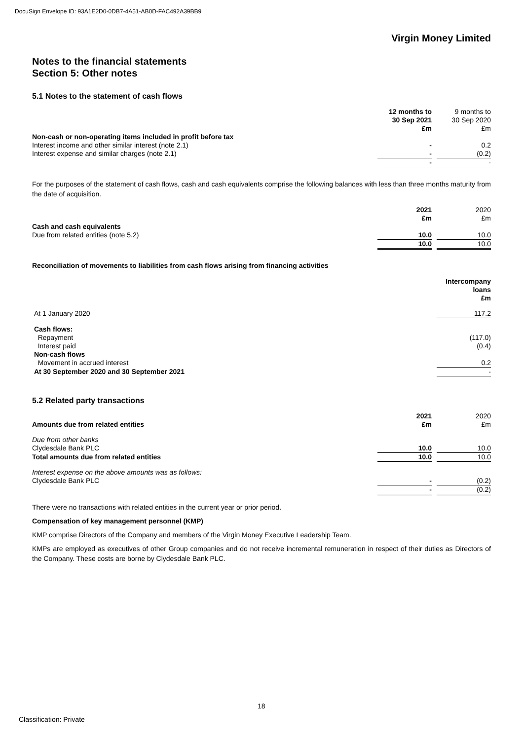DocuSign Envelope ID: 93A1E2D0-0DB7-4A51-AB0D-FAC492A39BB9
Virgin Money Limited
Notes to the financial statements
Section 5: Other notes
5.1 Notes to the statement of cash flows
| | 12 months to 30 Sep 2021 £m | | 9 months to 30 Sep 2020 £m |
| Non-cash or non-operating items included in profit before tax | | | |
| Interest income and other similar interest (note 2.1) | - | | 0.2 |
| Interest expense and similar charges (note 2.1) | - | | (0.2) |
| | - | | - |
For the purposes of the statement of cash flows, cash and cash equivalents comprise the following balances with less than three months maturity from the date of acquisition.
| | 2021 £m | | 2020 £m |
| Cash and cash equivalents | | | |
| Due from related entities (note 5.2) | 10.0 | | 10.0 |
| | 10.0 | | 10.0 |
Reconciliation of movements to liabilities from cash flows arising from financing activities
| | Intercompany loans £m |
| At 1 January 2020 | 117.2 |
| Cash flows: | |
| Repayment | (117.0) |
| Interest paid | (0.4) |
| Non-cash flows | |
| Movement in accrued interest | 0.2 |
| At 30 September 2020 and 30 September 2021 | - |
5.2 Related party transactions
| | 2021 | | 2020 |
| Amounts due from related entities | £m | | £m |
| Due from other banks | | | |
| Clydesdale Bank PLC | 10.0 | | 10.0 |
| Total amounts due from related entities | 10.0 | | 10.0 |
| Interest expense on the above amounts was as follows: | | | |
| Clydesdale Bank PLC | - | | (0.2) |
| | - | | (0.2) |
There were no transactions with related entities in the current year or prior period.
Compensation of key management personnel (KMP)
KMP comprise Directors of the Company and members of the Virgin Money Executive Leadership Team.
KMPs are employed as executives of other Group companies and do not receive incremental remuneration in respect of their duties as Directors of the Company. These costs are borne by Clydesdale Bank PLC.
18
Classification: Private